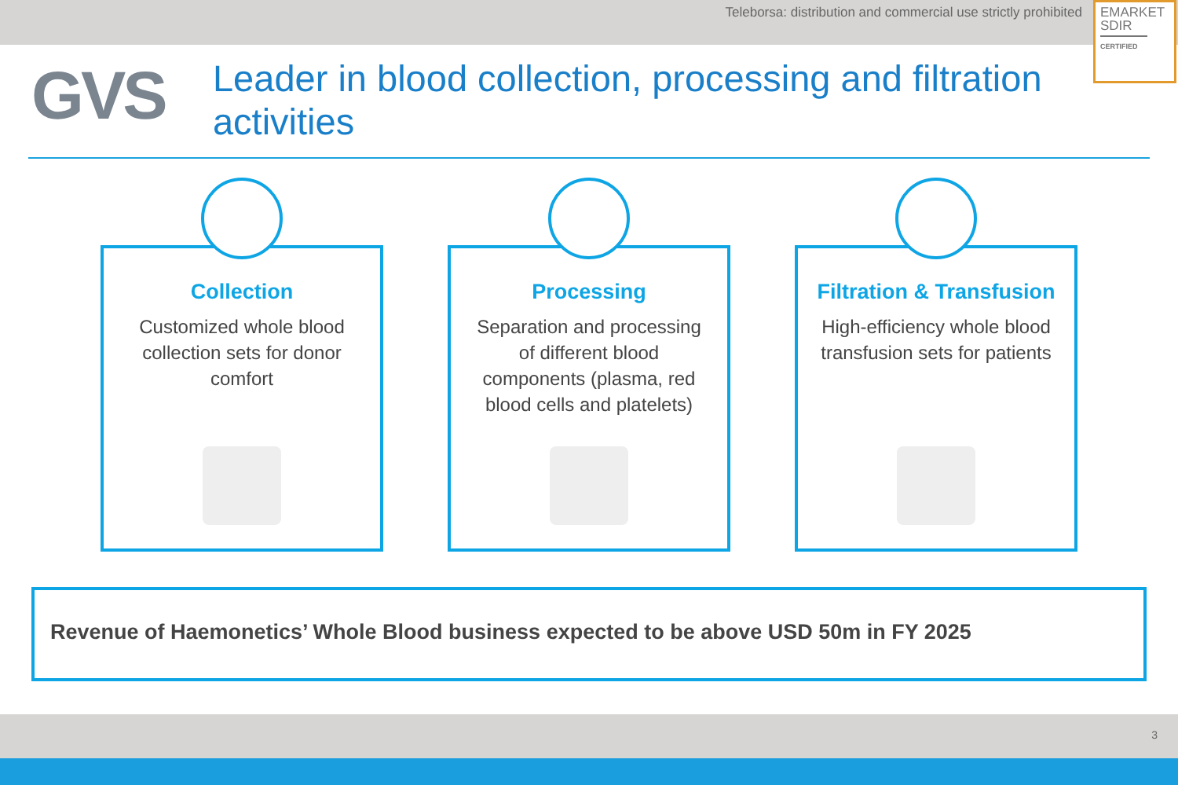Teleborsa: distribution and commercial use strictly prohibited
EMARKET
SDIR
CERTIFIED
GVS
Leader in blood collection, processing and filtration activities
Collection
Customized whole blood collection sets for donor comfort
Processing
Separation and processing of different blood components (plasma, red blood cells and platelets)
Filtration & Transfusion
High-efficiency whole blood transfusion sets for patients
Revenue of Haemonetics’ Whole Blood business expected to be above USD 50m in FY 2025
3